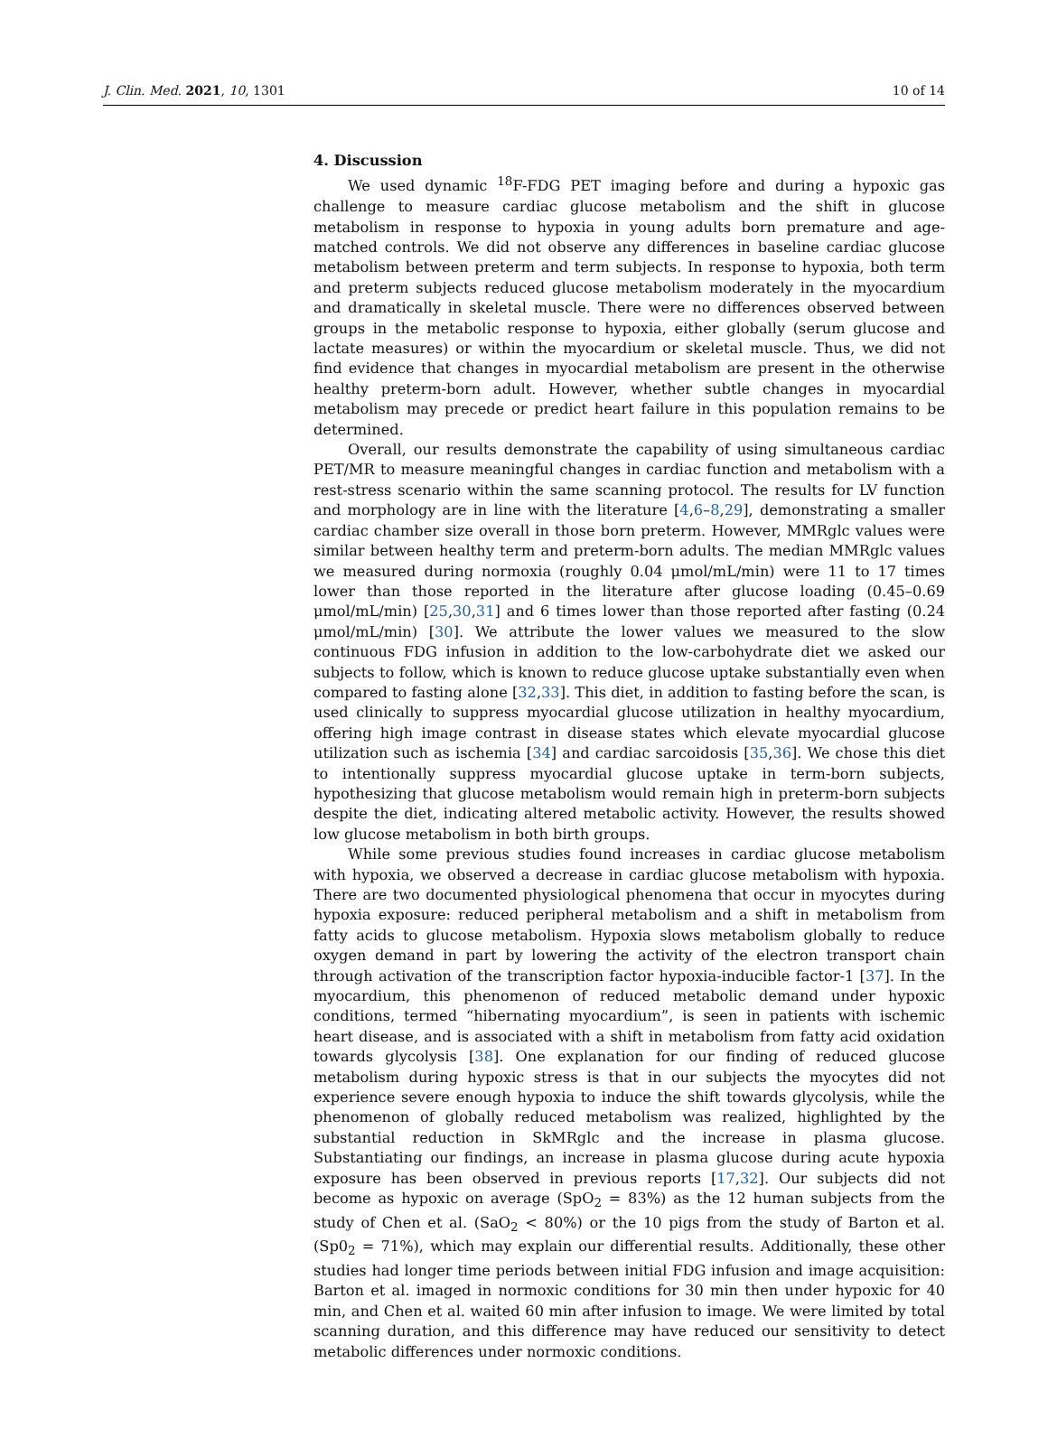J. Clin. Med. 2021, 10, 1301 10 of 14
4. Discussion
We used dynamic <sup>18</sup>F-FDG PET imaging before and during a hypoxic gas challenge to measure cardiac glucose metabolism and the shift in glucose metabolism in response to hypoxia in young adults born premature and age-matched controls. We did not observe any differences in baseline cardiac glucose metabolism between preterm and term subjects. In response to hypoxia, both term and preterm subjects reduced glucose metabolism moderately in the myocardium and dramatically in skeletal muscle. There were no differences observed between groups in the metabolic response to hypoxia, either globally (serum glucose and lactate measures) or within the myocardium or skeletal muscle. Thus, we did not find evidence that changes in myocardial metabolism are present in the otherwise healthy preterm-born adult. However, whether subtle changes in myocardial metabolism may precede or predict heart failure in this population remains to be determined.
Overall, our results demonstrate the capability of using simultaneous cardiac PET/MR to measure meaningful changes in cardiac function and metabolism with a rest-stress scenario within the same scanning protocol. The results for LV function and morphology are in line with the literature [4,6–8,29], demonstrating a smaller cardiac chamber size overall in those born preterm. However, MMRglc values were similar between healthy term and preterm-born adults. The median MMRglc values we measured during normoxia (roughly 0.04 μmol/mL/min) were 11 to 17 times lower than those reported in the literature after glucose loading (0.45–0.69 μmol/mL/min) [25,30,31] and 6 times lower than those reported after fasting (0.24 μmol/mL/min) [30]. We attribute the lower values we measured to the slow continuous FDG infusion in addition to the low-carbohydrate diet we asked our subjects to follow, which is known to reduce glucose uptake substantially even when compared to fasting alone [32,33]. This diet, in addition to fasting before the scan, is used clinically to suppress myocardial glucose utilization in healthy myocardium, offering high image contrast in disease states which elevate myocardial glucose utilization such as ischemia [34] and cardiac sarcoidosis [35,36]. We chose this diet to intentionally suppress myocardial glucose uptake in term-born subjects, hypothesizing that glucose metabolism would remain high in preterm-born subjects despite the diet, indicating altered metabolic activity. However, the results showed low glucose metabolism in both birth groups.
While some previous studies found increases in cardiac glucose metabolism with hypoxia, we observed a decrease in cardiac glucose metabolism with hypoxia. There are two documented physiological phenomena that occur in myocytes during hypoxia exposure: reduced peripheral metabolism and a shift in metabolism from fatty acids to glucose metabolism. Hypoxia slows metabolism globally to reduce oxygen demand in part by lowering the activity of the electron transport chain through activation of the transcription factor hypoxia-inducible factor-1 [37]. In the myocardium, this phenomenon of reduced metabolic demand under hypoxic conditions, termed “hibernating myocardium”, is seen in patients with ischemic heart disease, and is associated with a shift in metabolism from fatty acid oxidation towards glycolysis [38]. One explanation for our finding of reduced glucose metabolism during hypoxic stress is that in our subjects the myocytes did not experience severe enough hypoxia to induce the shift towards glycolysis, while the phenomenon of globally reduced metabolism was realized, highlighted by the substantial reduction in SkMRglc and the increase in plasma glucose. Substantiating our findings, an increase in plasma glucose during acute hypoxia exposure has been observed in previous reports [17,32]. Our subjects did not become as hypoxic on average (SpO<sub>2</sub> = 83%) as the 12 human subjects from the study of Chen et al. (SaO<sub>2</sub> < 80%) or the 10 pigs from the study of Barton et al. (Sp0<sub>2</sub> = 71%), which may explain our differential results. Additionally, these other studies had longer time periods between initial FDG infusion and image acquisition: Barton et al. imaged in normoxic conditions for 30 min then under hypoxic for 40 min, and Chen et al. waited 60 min after infusion to image. We were limited by total scanning duration, and this difference may have reduced our sensitivity to detect metabolic differences under normoxic conditions.